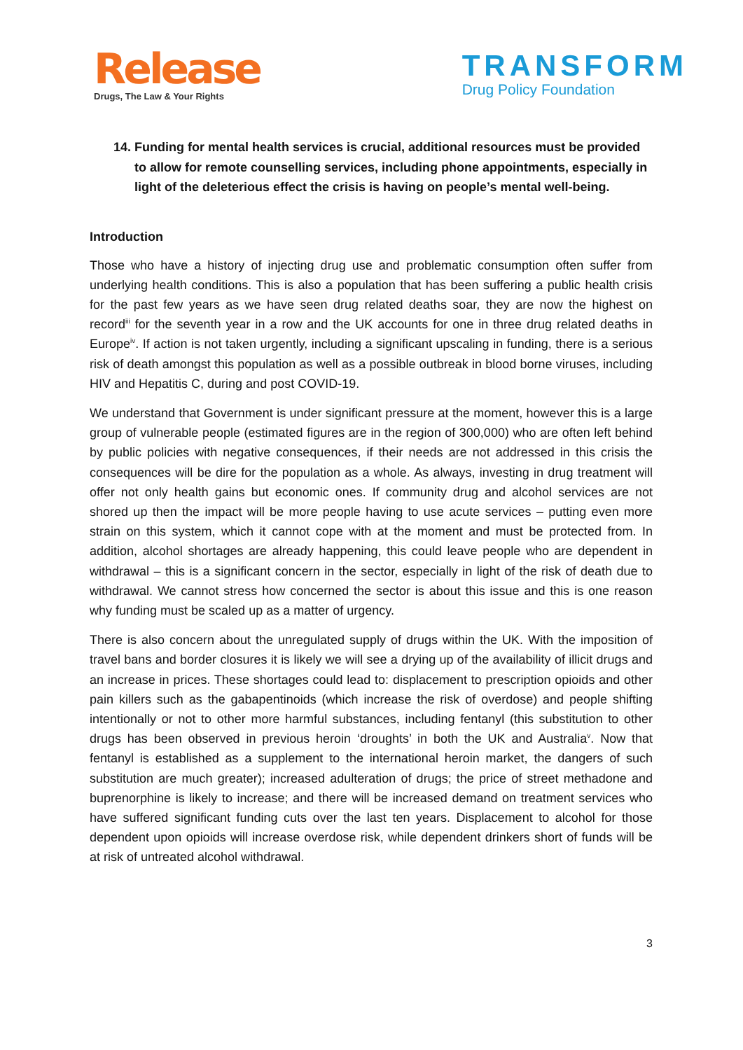Release
Drugs, The Law & Your Rights
TRANSFORM
Drug Policy Foundation
14. Funding for mental health services is crucial, additional resources must be provided to allow for remote counselling services, including phone appointments, especially in light of the deleterious effect the crisis is having on people’s mental well-being.
Introduction
Those who have a history of injecting drug use and problematic consumption often suffer from underlying health conditions. This is also a population that has been suffering a public health crisis for the past few years as we have seen drug related deaths soar, they are now the highest on record<sup>iii</sup> for the seventh year in a row and the UK accounts for one in three drug related deaths in Europe<sup>iv</sup>. If action is not taken urgently, including a significant upscaling in funding, there is a serious risk of death amongst this population as well as a possible outbreak in blood borne viruses, including HIV and Hepatitis C, during and post COVID-19.
We understand that Government is under significant pressure at the moment, however this is a large group of vulnerable people (estimated figures are in the region of 300,000) who are often left behind by public policies with negative consequences, if their needs are not addressed in this crisis the consequences will be dire for the population as a whole. As always, investing in drug treatment will offer not only health gains but economic ones. If community drug and alcohol services are not shored up then the impact will be more people having to use acute services – putting even more strain on this system, which it cannot cope with at the moment and must be protected from. In addition, alcohol shortages are already happening, this could leave people who are dependent in withdrawal – this is a significant concern in the sector, especially in light of the risk of death due to withdrawal. We cannot stress how concerned the sector is about this issue and this is one reason why funding must be scaled up as a matter of urgency.
There is also concern about the unregulated supply of drugs within the UK. With the imposition of travel bans and border closures it is likely we will see a drying up of the availability of illicit drugs and an increase in prices. These shortages could lead to: displacement to prescription opioids and other pain killers such as the gabapentinoids (which increase the risk of overdose) and people shifting intentionally or not to other more harmful substances, including fentanyl (this substitution to other drugs has been observed in previous heroin ‘droughts’ in both the UK and Australia<sup>v</sup>. Now that fentanyl is established as a supplement to the international heroin market, the dangers of such substitution are much greater); increased adulteration of drugs; the price of street methadone and buprenorphine is likely to increase; and there will be increased demand on treatment services who have suffered significant funding cuts over the last ten years. Displacement to alcohol for those dependent upon opioids will increase overdose risk, while dependent drinkers short of funds will be at risk of untreated alcohol withdrawal.
3